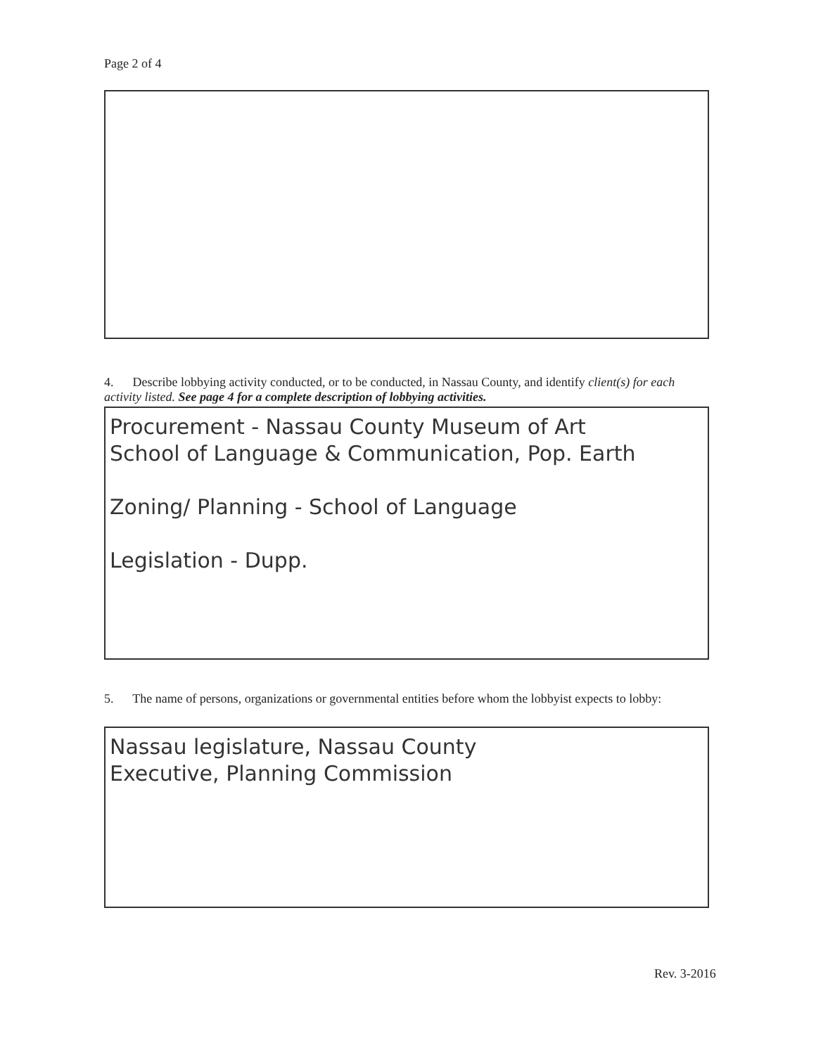Page 2 of 4
4. Describe lobbying activity conducted, or to be conducted, in Nassau County, and identify client(s) for each activity listed. See page 4 for a complete description of lobbying activities.
Procurement - Nassau County Museum of Art
School of Language & Communication, Pop. Earth
Zoning/ Planning - School of Language
Legislation - Dupp.
5. The name of persons, organizations or governmental entities before whom the lobbyist expects to lobby:
Nassau legislature, Nassau County
Executive, Planning Commission
Rev. 3-2016